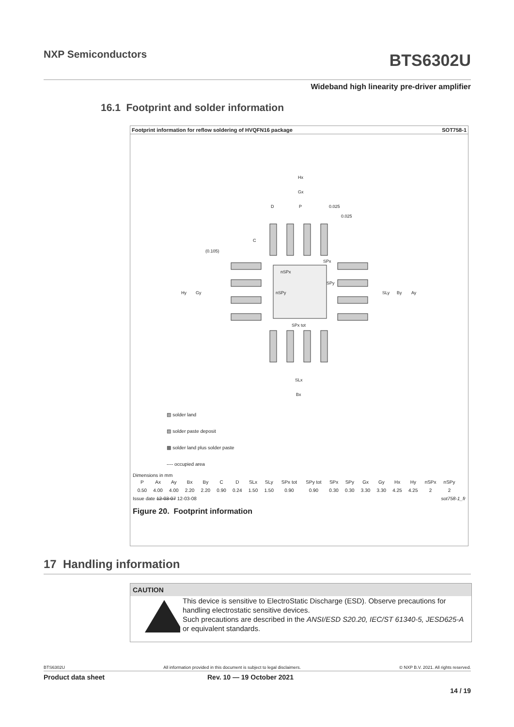NXP Semiconductors
BTS6302U
Wideband high linearity pre-driver amplifier
16.1 Footprint and solder information
Footprint information for reflow soldering of HVQFN16 package SOT758-1
Hx
Gx
D
P
0.025
0.025
C
(0.105)
SPx
nSPx
SPy
Hy
Gy
nSPy
SLy
By
Ay
SPx tot
SLx
Bx
▧ solder land
▨ solder paste deposit
▩ solder land plus solder paste
---- occupied area
Dimensions in mm
| P | Ax | Ay | Bx | By | C | D | SLx | SLy | SPx tot | SPy tot | SPx | SPy | Gx | Gy | Hx | Hy | nSPx | nSPy |
| --- | --- | --- | --- | --- | --- | --- | --- | --- | --- | --- | --- | --- | --- | --- | --- | --- | --- | --- |
| 0.50 | 4.00 | 4.00 | 2.20 | 2.20 | 0.90 | 0.24 | 1.50 | 1.50 | 0.90 | 0.90 | 0.30 | 0.30 | 3.30 | 3.30 | 4.25 | 4.25 | 2 | 2 |
Issue date 12-03-07 12-03-08 sot758-1_fr
Figure 20. Footprint information
17 Handling information
CAUTION
This device is sensitive to ElectroStatic Discharge (ESD). Observe precautions for handling electrostatic sensitive devices.
Such precautions are described in the ANSI/ESD S20.20, IEC/ST 61340-5, JESD625-A or equivalent standards.
BTS6302U All information provided in this document is subject to legal disclaimers. © NXP B.V. 2021. All rights reserved.
Product data sheet Rev. 10 — 19 October 2021
14 / 19